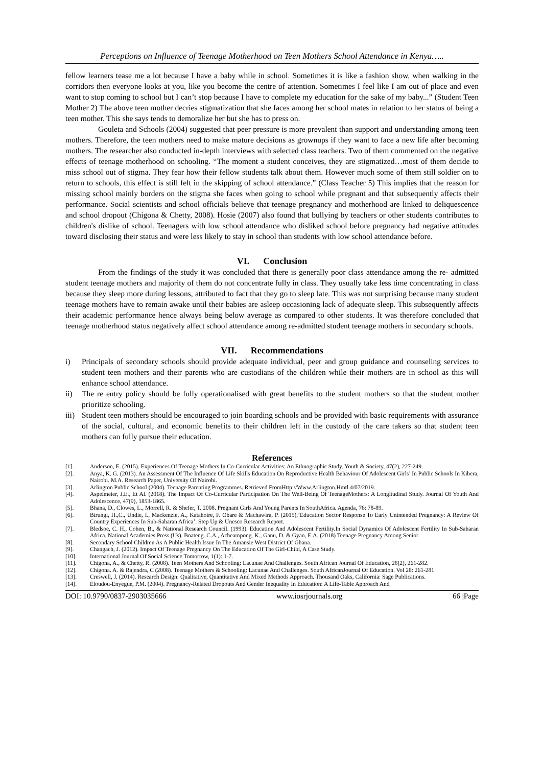Perceptions on Influence of Teenage Motherhood on Teen Mothers School Attendance in Kenya…..
fellow learners tease me a lot because I have a baby while in school. Sometimes it is like a fashion show, when walking in the corridors then everyone looks at you, like you become the centre of attention. Sometimes I feel like I am out of place and even want to stop coming to school but I can’t stop because I have to complete my education for the sake of my baby...” (Student Teen Mother 2) The above teen mother decries stigmatization that she faces among her school mates in relation to her status of being a teen mother. This she says tends to demoralize her but she has to press on.
Gouleta and Schools (2004) suggested that peer pressure is more prevalent than support and understanding among teen mothers. Therefore, the teen mothers need to make mature decisions as grownups if they want to face a new life after becoming mothers. The researcher also conducted in-depth interviews with selected class teachers. Two of them commented on the negative effects of teenage motherhood on schooling. “The moment a student conceives, they are stigmatized…most of them decide to miss school out of stigma. They fear how their fellow students talk about them. However much some of them still soldier on to return to schools, this effect is still felt in the skipping of school attendance.” (Class Teacher 5) This implies that the reason for missing school mainly borders on the stigma she faces when going to school while pregnant and that subsequently affects their performance. Social scientists and school officials believe that teenage pregnancy and motherhood are linked to deliquescence and school dropout (Chigona & Chetty, 2008). Hosie (2007) also found that bullying by teachers or other students contributes to children's dislike of school. Teenagers with low school attendance who disliked school before pregnancy had negative attitudes toward disclosing their status and were less likely to stay in school than students with low school attendance before.
VI. Conclusion
From the findings of the study it was concluded that there is generally poor class attendance among the re- admitted student teenage mothers and majority of them do not concentrate fully in class. They usually take less time concentrating in class because they sleep more during lessons, attributed to fact that they go to sleep late. This was not surprising because many student teenage mothers have to remain awake until their babies are asleep occasioning lack of adequate sleep. This subsequently affects their academic performance hence always being below average as compared to other students. It was therefore concluded that teenage motherhood status negatively affect school attendance among re-admitted student teenage mothers in secondary schools.
VII. Recommendations
i) Principals of secondary schools should provide adequate individual, peer and group guidance and counseling services to student teen mothers and their parents who are custodians of the children while their mothers are in school as this will enhance school attendance.
ii) The re entry policy should be fully operationalised with great benefits to the student mothers so that the student mother prioritize schooling.
iii) Student teen mothers should be encouraged to join boarding schools and be provided with basic requirements with assurance of the social, cultural, and economic benefits to their children left in the custody of the care takers so that student teen mothers can fully pursue their education.
References
[1]. Anderson, E. (2015). Experiences Of Teenage Mothers In Co-Curricular Activities: An Ethnographic Study. Youth & Society, 47(2), 227-249.
[2]. Anya, K. G. (2013). An Assessment Of The Influence Of Life Skills Education On Reproductive Health Behaviour Of Adolescent Girls’ In Public Schools In Kibera, Nairobi. M.A. Research Paper, University Of Nairobi.
[3]. Arlington Public School (2004). Teenage Parenting Programmes. Retrieved FromHttp://Www.Arlington.Hmtl.4/07/2019.
[4]. Aspelmeier, J.E., Et Al. (2018). The Impact Of Co-Curricular Participation On The Well-Being Of TeenageMothers: A Longitudinal Study. Journal Of Youth And Adolescence, 47(9), 1853-1865.
[5]. Bhana, D., Clowes, L., Morrell, R. & Shefer, T. 2008. Pregnant Girls And Young Parents In SouthAfrica. Agenda, 76: 78-89.
[6]. Birungi, H.,C., Undie, I., Mackenzie, A., Katahoire, F. Obare & Machawira, P. (2015),’Education Sector Response To Early Unintended Pregnancy: A Review Of Country Experiences In Sub-Saharan Africa’. Step Up & Unesco Research Report.
[7]. Bledsoe, C. H., Cohen, B., & National Research Council. (1993). Education And Adolescent Fertility.In Social Dynamics Of Adolescent Fertility In Sub-Saharan Africa. National Academies Press (Us). Boateng. C.A., Acheampong. K., Ganu, D. & Gyan, E.A. (2018) Teenage Pregnancy Among Senior
[8]. Secondary School Children As A Public Health Issue In The Amansie West District Of Ghana.
[9]. Changach, J. (2012). Impact Of Teenage Pregnancy On The Education Of The Girl-Child, A Case Study.
[10]. International Journal Of Social Science Tomorrow, 1(1): 1-7.
[11]. Chigona, A., & Chetty, R. (2008). Teen Mothers And Schooling: Lacunae And Challenges. South African Journal Of Education, 28(2), 261-282.
[12]. Chigona. A. & Rajendra, C (2008). Teenage Mothers & Schooling: Lacunae And Challenges. South AfricanJournal Of Education. Vol 28: 261-281
[13]. Creswell, J. (2014). Research Design: Qualitative, Quantitative And Mixed Methods Approach. Thousand Oaks, California: Sage Publications.
[14]. Eloudou-Enyegue, P.M. (2004). Pregnancy-Related Dropouts And Gender Inequality In Education: A Life-Table Approach And
DOI: 10.9790/0837-2903035666 www.iosrjournals.org 66 |Page